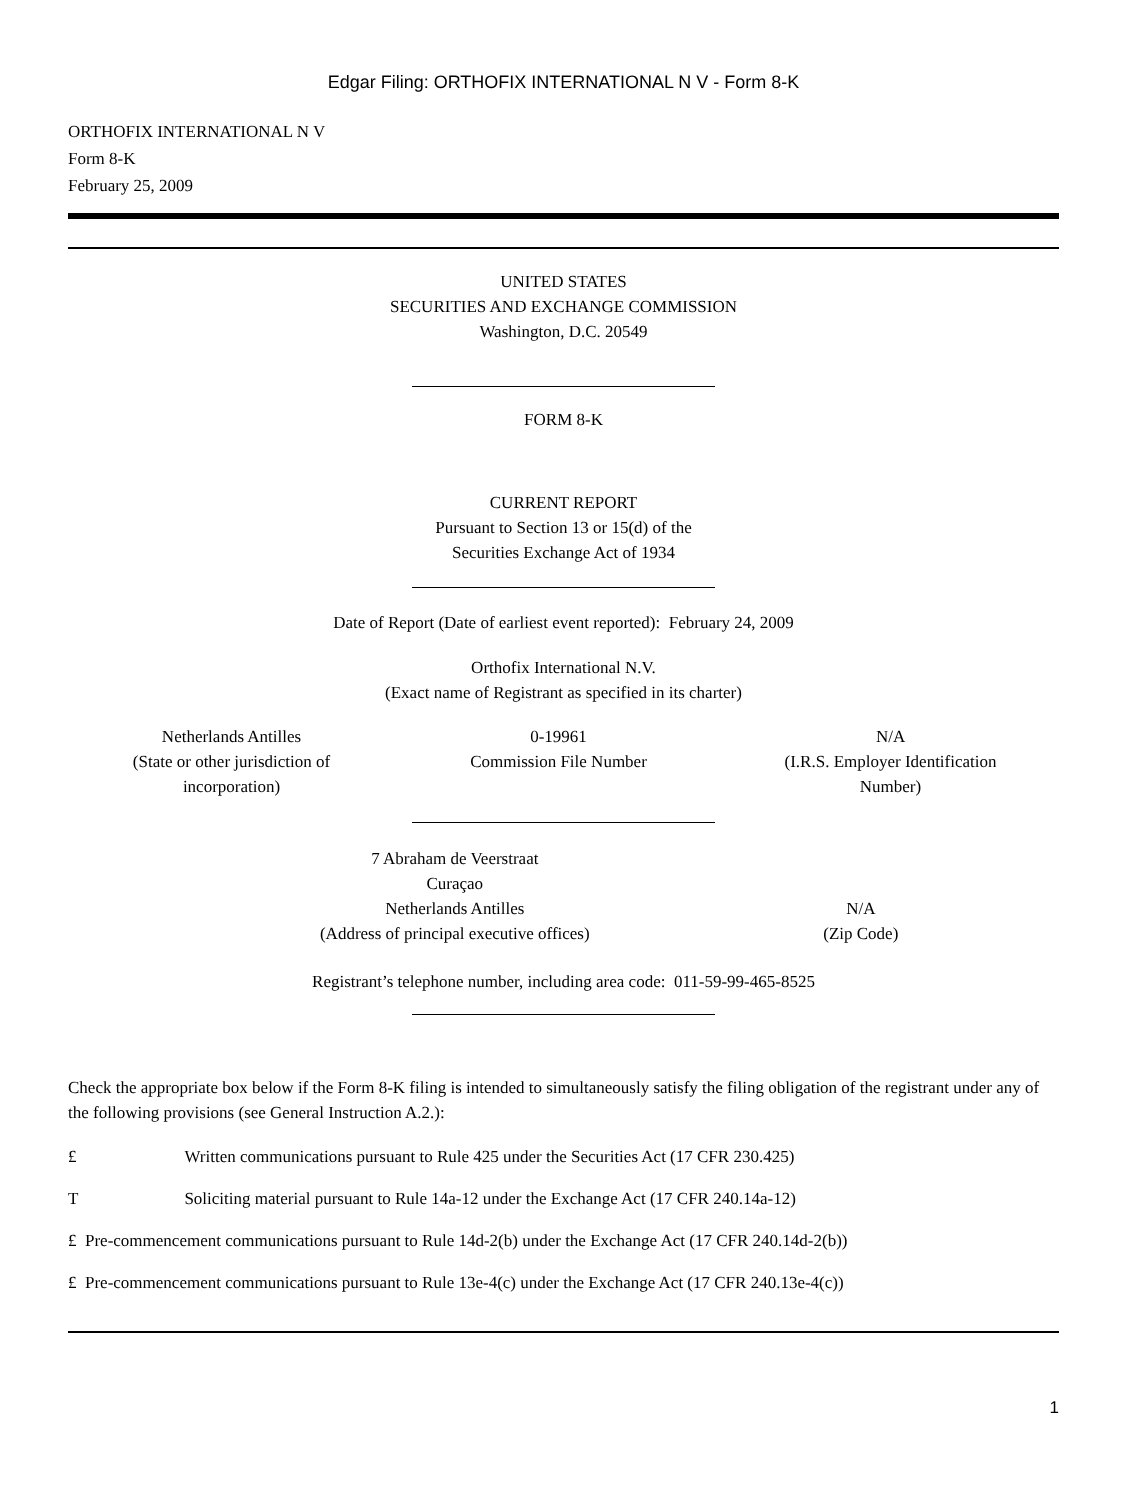Edgar Filing: ORTHOFIX INTERNATIONAL N V - Form 8-K
ORTHOFIX INTERNATIONAL N V
Form 8-K
February 25, 2009
UNITED STATES
SECURITIES AND EXCHANGE COMMISSION
Washington, D.C. 20549
FORM 8-K
CURRENT REPORT
Pursuant to Section 13 or 15(d) of the
Securities Exchange Act of 1934
Date of Report (Date of earliest event reported): February 24, 2009
Orthofix International N.V.
(Exact name of Registrant as specified in its charter)
| Netherlands Antilles (State or other jurisdiction of incorporation) | 0-19961 Commission File Number | N/A (I.R.S. Employer Identification Number) |
| 7 Abraham de Veerstraat Curaçao Netherlands Antilles (Address of principal executive offices) | N/A (Zip Code) |
Registrant’s telephone number, including area code: 011-59-99-465-8525
Check the appropriate box below if the Form 8-K filing is intended to simultaneously satisfy the filing obligation of the registrant under any of the following provisions (see General Instruction A.2.):
£ Written communications pursuant to Rule 425 under the Securities Act (17 CFR 230.425)
T Soliciting material pursuant to Rule 14a-12 under the Exchange Act (17 CFR 240.14a-12)
£ Pre-commencement communications pursuant to Rule 14d-2(b) under the Exchange Act (17 CFR 240.14d-2(b))
£ Pre-commencement communications pursuant to Rule 13e-4(c) under the Exchange Act (17 CFR 240.13e-4(c))
1